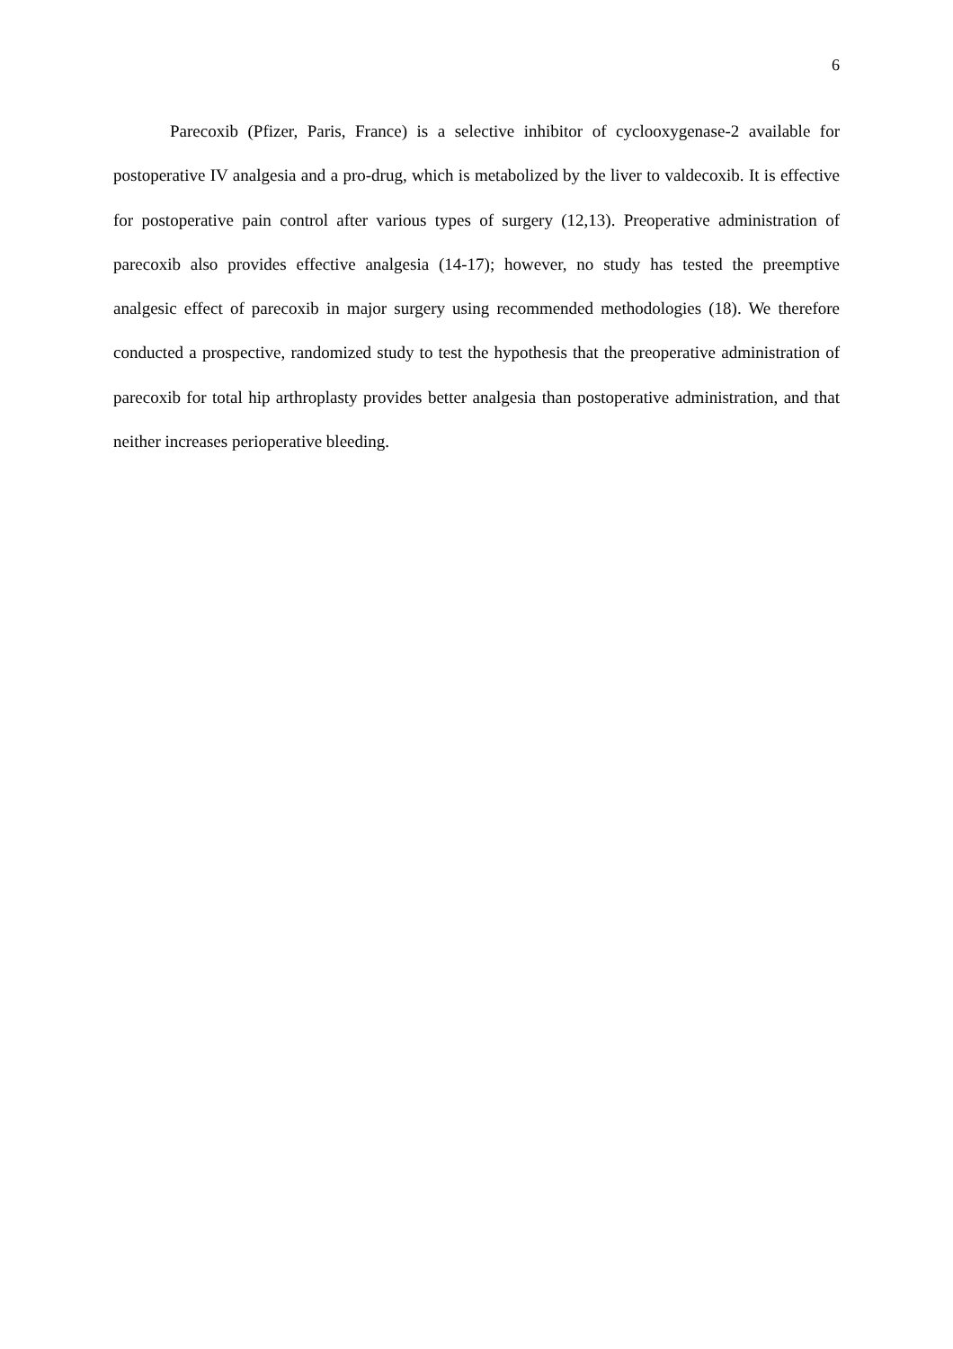6
Parecoxib (Pfizer, Paris, France) is a selective inhibitor of cyclooxygenase-2 available for postoperative IV analgesia and a pro-drug, which is metabolized by the liver to valdecoxib. It is effective for postoperative pain control after various types of surgery (12,13). Preoperative administration of parecoxib also provides effective analgesia (14-17); however, no study has tested the preemptive analgesic effect of parecoxib in major surgery using recommended methodologies (18). We therefore conducted a prospective, randomized study to test the hypothesis that the preoperative administration of parecoxib for total hip arthroplasty provides better analgesia than postoperative administration, and that neither increases perioperative bleeding.